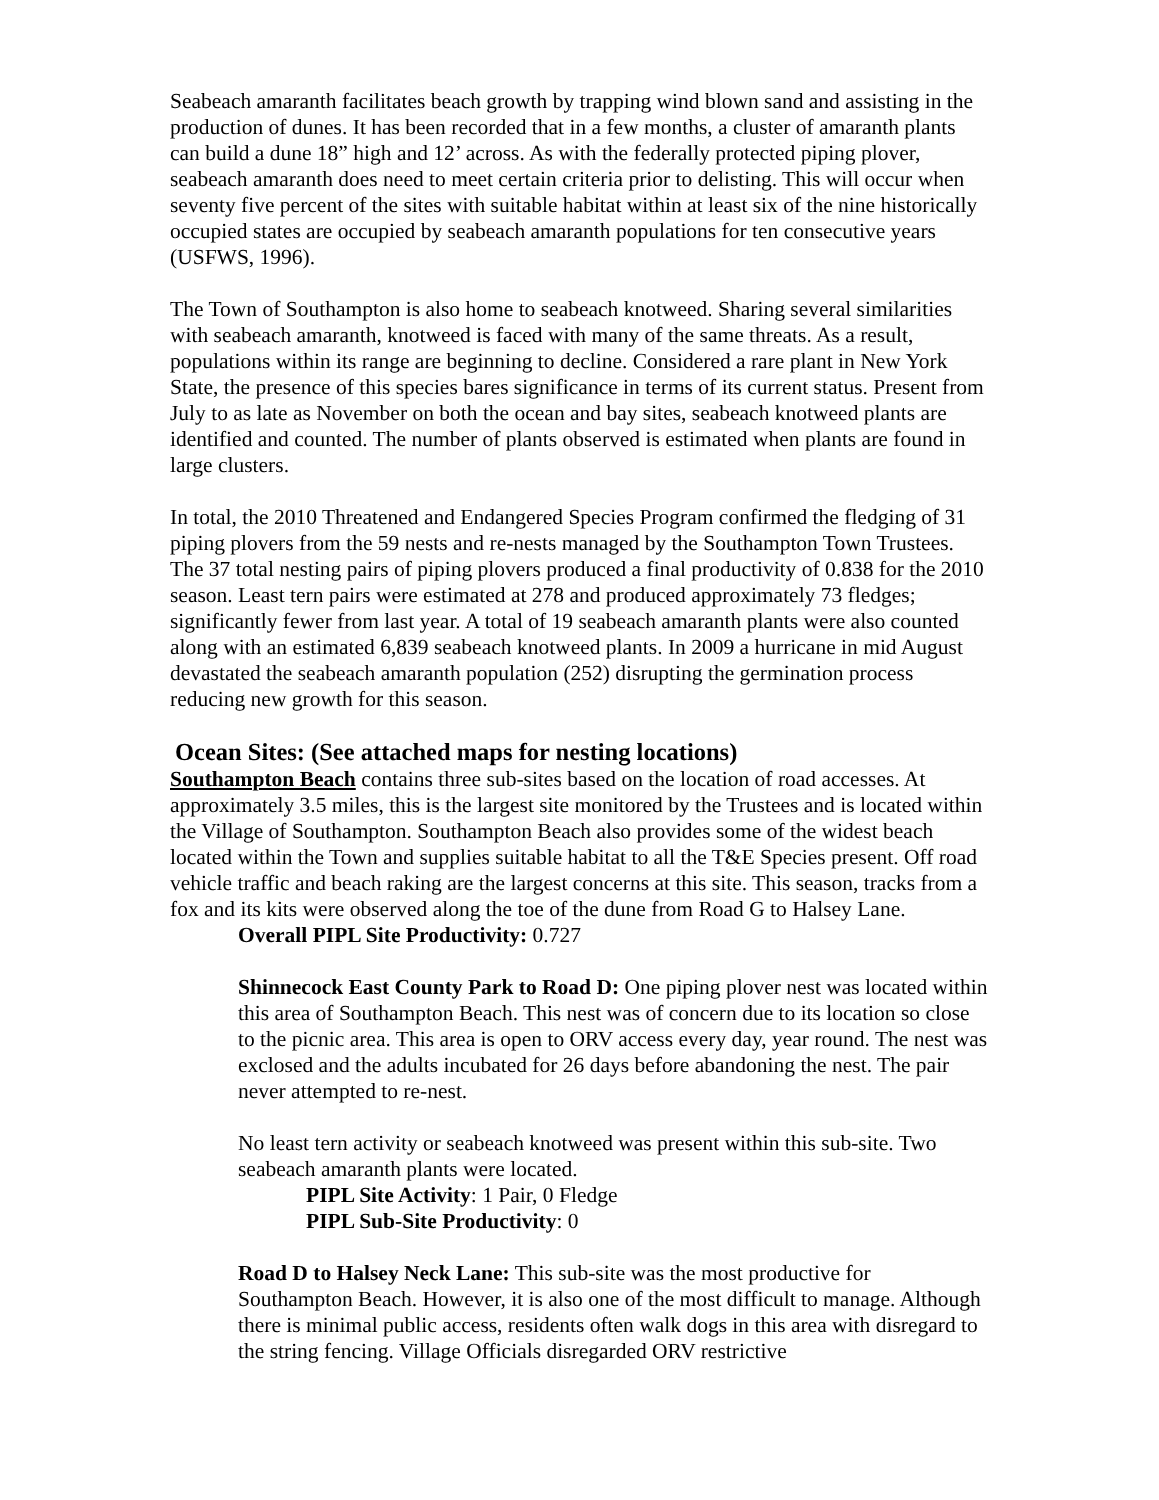Seabeach amaranth facilitates beach growth by trapping wind blown sand and assisting in the production of dunes. It has been recorded that in a few months, a cluster of amaranth plants can build a dune 18” high and 12’ across. As with the federally protected piping plover, seabeach amaranth does need to meet certain criteria prior to delisting. This will occur when seventy five percent of the sites with suitable habitat within at least six of the nine historically occupied states are occupied by seabeach amaranth populations for ten consecutive years (USFWS, 1996).
The Town of Southampton is also home to seabeach knotweed. Sharing several similarities with seabeach amaranth, knotweed is faced with many of the same threats. As a result, populations within its range are beginning to decline. Considered a rare plant in New York State, the presence of this species bares significance in terms of its current status. Present from July to as late as November on both the ocean and bay sites, seabeach knotweed plants are identified and counted. The number of plants observed is estimated when plants are found in large clusters.
In total, the 2010 Threatened and Endangered Species Program confirmed the fledging of 31 piping plovers from the 59 nests and re-nests managed by the Southampton Town Trustees. The 37 total nesting pairs of piping plovers produced a final productivity of 0.838 for the 2010 season. Least tern pairs were estimated at 278 and produced approximately 73 fledges; significantly fewer from last year. A total of 19 seabeach amaranth plants were also counted along with an estimated 6,839 seabeach knotweed plants. In 2009 a hurricane in mid August devastated the seabeach amaranth population (252) disrupting the germination process reducing new growth for this season.
Ocean Sites: (See attached maps for nesting locations)
Southampton Beach contains three sub-sites based on the location of road accesses. At approximately 3.5 miles, this is the largest site monitored by the Trustees and is located within the Village of Southampton. Southampton Beach also provides some of the widest beach located within the Town and supplies suitable habitat to all the T&E Species present. Off road vehicle traffic and beach raking are the largest concerns at this site. This season, tracks from a fox and its kits were observed along the toe of the dune from Road G to Halsey Lane.
Overall PIPL Site Productivity: 0.727
Shinnecock East County Park to Road D: One piping plover nest was located within this area of Southampton Beach. This nest was of concern due to its location so close to the picnic area. This area is open to ORV access every day, year round. The nest was exclosed and the adults incubated for 26 days before abandoning the nest. The pair never attempted to re-nest.
No least tern activity or seabeach knotweed was present within this sub-site. Two seabeach amaranth plants were located.
PIPL Site Activity: 1 Pair, 0 Fledge
PIPL Sub-Site Productivity: 0
Road D to Halsey Neck Lane: This sub-site was the most productive for Southampton Beach. However, it is also one of the most difficult to manage. Although there is minimal public access, residents often walk dogs in this area with disregard to the string fencing. Village Officials disregarded ORV restrictive